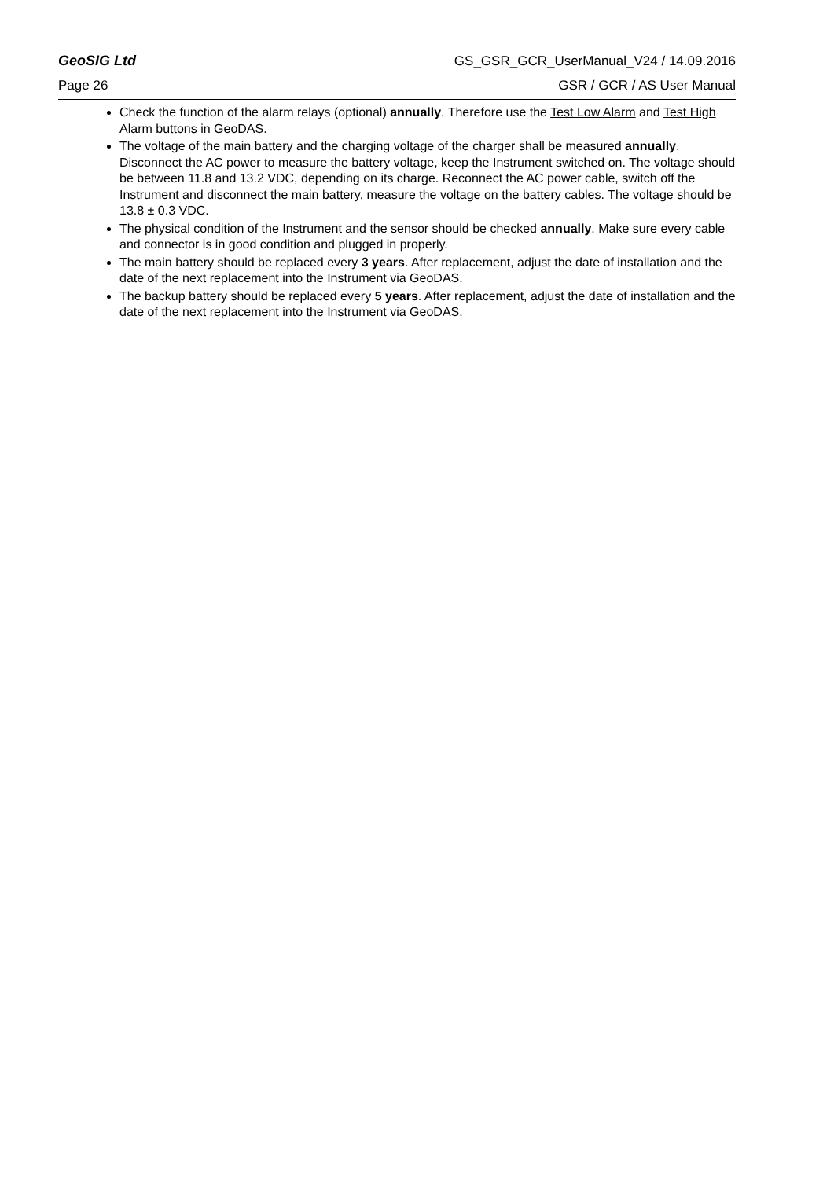GeoSIG Ltd GS_GSR_GCR_UserManual_V24 / 14.09.2016
Page 26 GSR / GCR / AS User Manual
Check the function of the alarm relays (optional) annually. Therefore use the Test Low Alarm and Test High Alarm buttons in GeoDAS.
The voltage of the main battery and the charging voltage of the charger shall be measured annually. Disconnect the AC power to measure the battery voltage, keep the Instrument switched on. The voltage should be between 11.8 and 13.2 VDC, depending on its charge. Reconnect the AC power cable, switch off the Instrument and disconnect the main battery, measure the voltage on the battery cables. The voltage should be 13.8 ± 0.3 VDC.
The physical condition of the Instrument and the sensor should be checked annually. Make sure every cable and connector is in good condition and plugged in properly.
The main battery should be replaced every 3 years. After replacement, adjust the date of installation and the date of the next replacement into the Instrument via GeoDAS.
The backup battery should be replaced every 5 years. After replacement, adjust the date of installation and the date of the next replacement into the Instrument via GeoDAS.